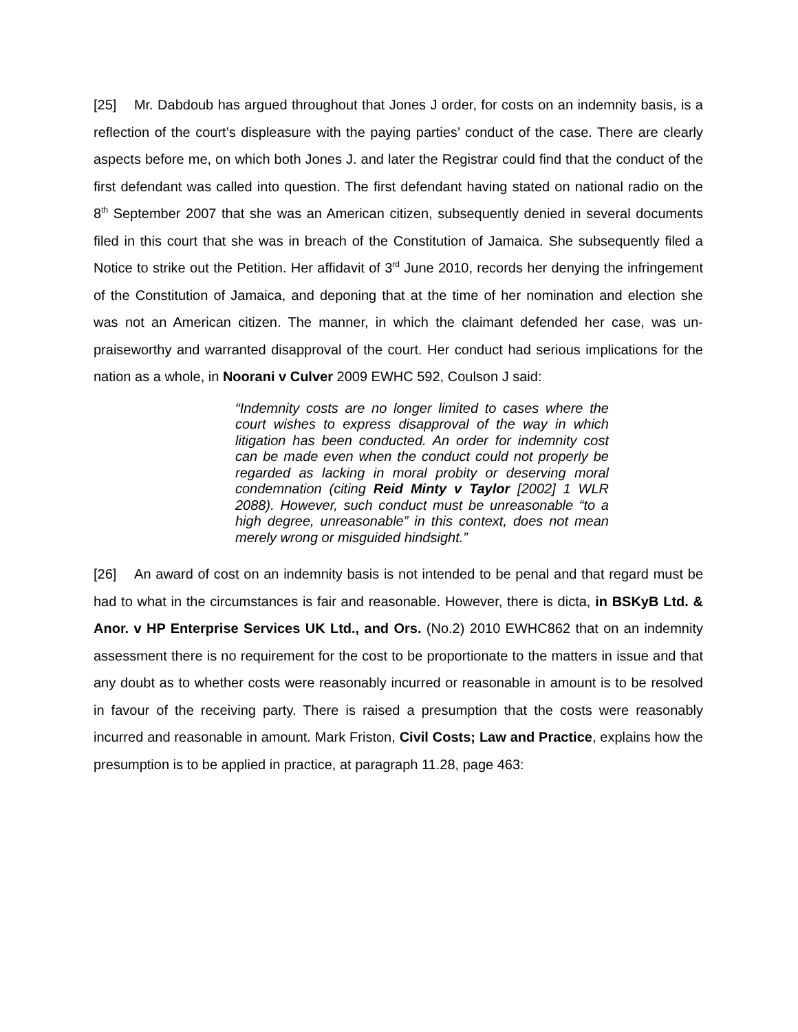[25] Mr. Dabdoub has argued throughout that Jones J order, for costs on an indemnity basis, is a reflection of the court’s displeasure with the paying parties’ conduct of the case. There are clearly aspects before me, on which both Jones J. and later the Registrar could find that the conduct of the first defendant was called into question. The first defendant having stated on national radio on the 8<sup>th</sup> September 2007 that she was an American citizen, subsequently denied in several documents filed in this court that she was in breach of the Constitution of Jamaica. She subsequently filed a Notice to strike out the Petition. Her affidavit of 3<sup>rd</sup> June 2010, records her denying the infringement of the Constitution of Jamaica, and deponing that at the time of her nomination and election she was not an American citizen. The manner, in which the claimant defended her case, was un-praiseworthy and warranted disapproval of the court. Her conduct had serious implications for the nation as a whole, in Noorani v Culver 2009 EWHC 592, Coulson J said:
“Indemnity costs are no longer limited to cases where the court wishes to express disapproval of the way in which litigation has been conducted. An order for indemnity cost can be made even when the conduct could not properly be regarded as lacking in moral probity or deserving moral condemnation (citing Reid Minty v Taylor [2002] 1 WLR 2088). However, such conduct must be unreasonable “to a high degree, unreasonable” in this context, does not mean merely wrong or misguided hindsight.”
[26] An award of cost on an indemnity basis is not intended to be penal and that regard must be had to what in the circumstances is fair and reasonable. However, there is dicta, in BSKyB Ltd. & Anor. v HP Enterprise Services UK Ltd., and Ors. (No.2) 2010 EWHC862 that on an indemnity assessment there is no requirement for the cost to be proportionate to the matters in issue and that any doubt as to whether costs were reasonably incurred or reasonable in amount is to be resolved in favour of the receiving party. There is raised a presumption that the costs were reasonably incurred and reasonable in amount. Mark Friston, Civil Costs; Law and Practice, explains how the presumption is to be applied in practice, at paragraph 11.28, page 463: